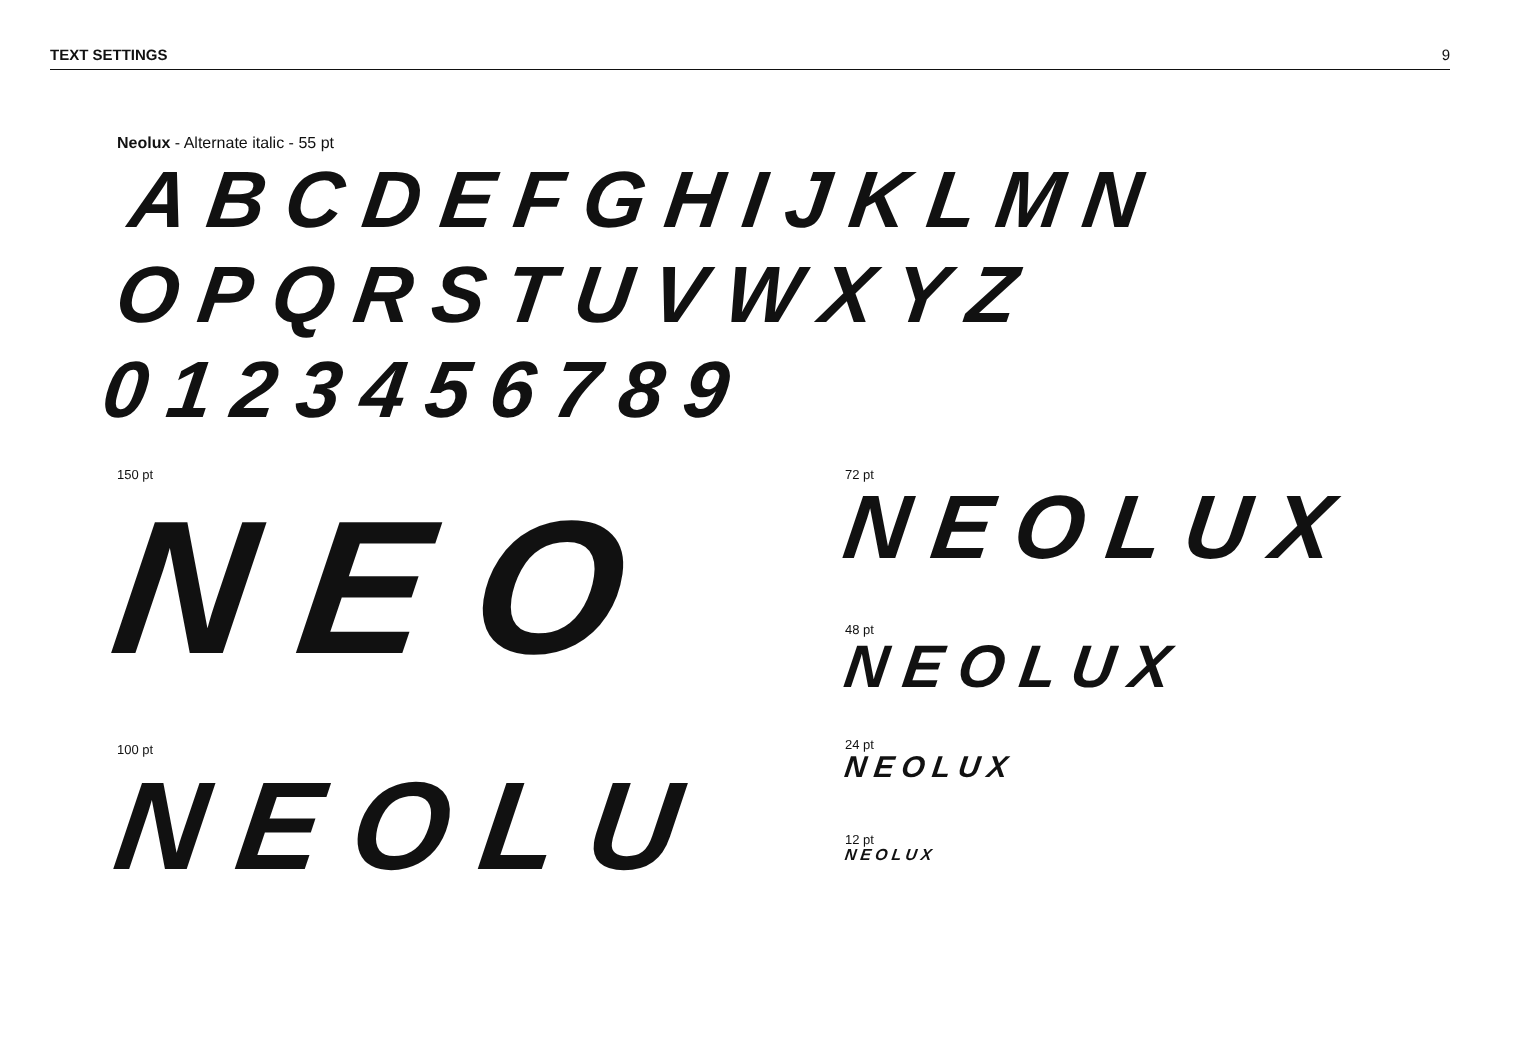TEXT SETTINGS 9
Neolux - Alternate italic - 55 pt
ABCDEFGHIJKLMN
OPQRSTUVWXYZ
0123456789
150 pt
NEO
100 pt
NEOLU
72 pt
NEOLUX
48 pt
NEOLUX
24 pt
NEOLUX
12 pt
NEOLUX